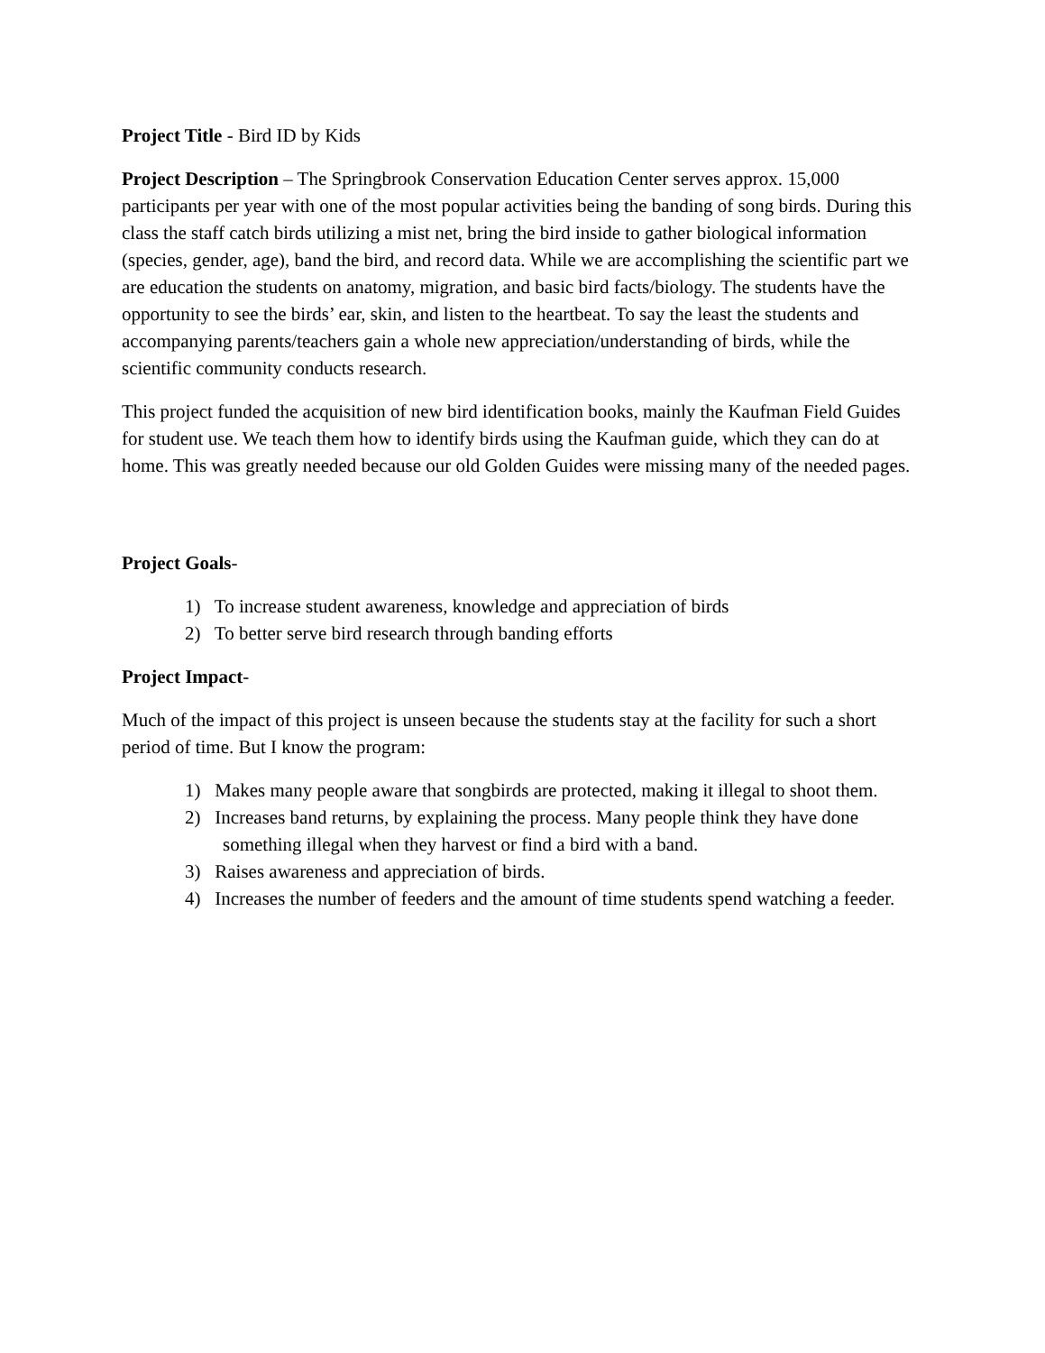Project Title - Bird ID by Kids
Project Description – The Springbrook Conservation Education Center serves approx. 15,000 participants per year with one of the most popular activities being the banding of song birds. During this class the staff catch birds utilizing a mist net, bring the bird inside to gather biological information (species, gender, age), band the bird, and record data. While we are accomplishing the scientific part we are education the students on anatomy, migration, and basic bird facts/biology. The students have the opportunity to see the birds’ ear, skin, and listen to the heartbeat. To say the least the students and accompanying parents/teachers gain a whole new appreciation/understanding of birds, while the scientific community conducts research.
This project funded the acquisition of new bird identification books, mainly the Kaufman Field Guides for student use. We teach them how to identify birds using the Kaufman guide, which they can do at home. This was greatly needed because our old Golden Guides were missing many of the needed pages.
Project Goals-
1) To increase student awareness, knowledge and appreciation of birds
2) To better serve bird research through banding efforts
Project Impact-
Much of the impact of this project is unseen because the students stay at the facility for such a short period of time. But I know the program:
1) Makes many people aware that songbirds are protected, making it illegal to shoot them.
2) Increases band returns, by explaining the process. Many people think they have done
something illegal when they harvest or find a bird with a band.
3) Raises awareness and appreciation of birds.
4) Increases the number of feeders and the amount of time students spend watching a feeder.